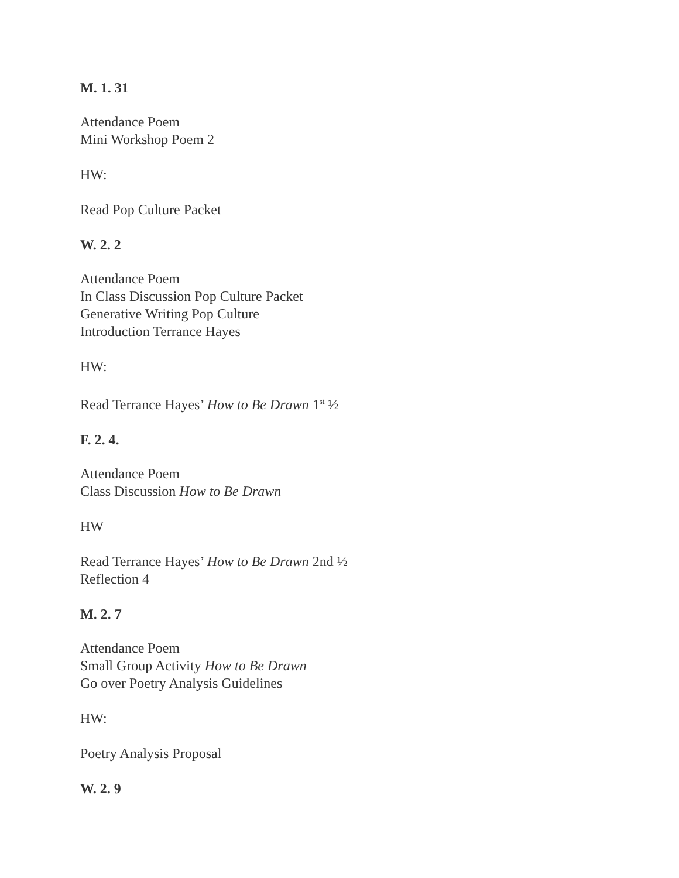M. 1. 31
Attendance Poem
Mini Workshop Poem 2
HW:
Read Pop Culture Packet
W. 2. 2
Attendance Poem
In Class Discussion Pop Culture Packet
Generative Writing Pop Culture
Introduction Terrance Hayes
HW:
Read Terrance Hayes’ How to Be Drawn 1<sup>st</sup> ½
F. 2. 4.
Attendance Poem
Class Discussion How to Be Drawn
HW
Read Terrance Hayes’ How to Be Drawn 2nd ½
Reflection 4
M. 2. 7
Attendance Poem
Small Group Activity How to Be Drawn
Go over Poetry Analysis Guidelines
HW:
Poetry Analysis Proposal
W. 2. 9